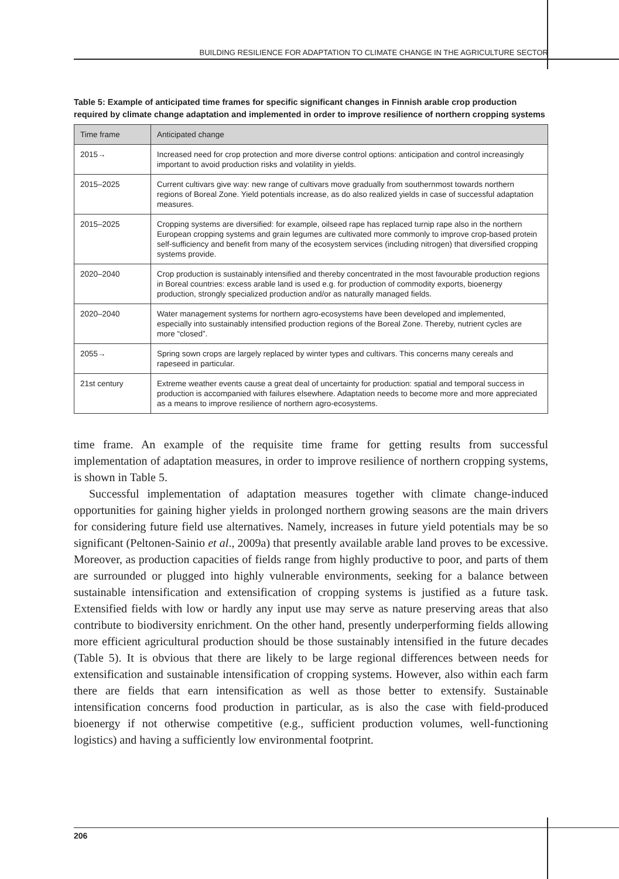BUILDING RESILIENCE FOR ADAPTATION TO CLIMATE CHANGE IN THE AGRICULTURE SECTOR
Table 5: Example of anticipated time frames for specific significant changes in Finnish arable crop production required by climate change adaptation and implemented in order to improve resilience of northern cropping systems
| Time frame | Anticipated change |
| --- | --- |
| 2015→ | Increased need for crop protection and more diverse control options: anticipation and control increasingly important to avoid production risks and volatility in yields. |
| 2015–2025 | Current cultivars give way: new range of cultivars move gradually from southernmost towards northern regions of Boreal Zone. Yield potentials increase, as do also realized yields in case of successful adaptation measures. |
| 2015–2025 | Cropping systems are diversified: for example, oilseed rape has replaced turnip rape also in the northern European cropping systems and grain legumes are cultivated more commonly to improve crop-based protein self-sufficiency and benefit from many of the ecosystem services (including nitrogen) that diversified cropping systems provide. |
| 2020–2040 | Crop production is sustainably intensified and thereby concentrated in the most favourable production regions in Boreal countries: excess arable land is used e.g. for production of commodity exports, bioenergy production, strongly specialized production and/or as naturally managed fields. |
| 2020–2040 | Water management systems for northern agro-ecosystems have been developed and implemented, especially into sustainably intensified production regions of the Boreal Zone. Thereby, nutrient cycles are more “closed”. |
| 2055→ | Spring sown crops are largely replaced by winter types and cultivars. This concerns many cereals and rapeseed in particular. |
| 21st century | Extreme weather events cause a great deal of uncertainty for production: spatial and temporal success in production is accompanied with failures elsewhere. Adaptation needs to become more and more appreciated as a means to improve resilience of northern agro-ecosystems. |
time frame. An example of the requisite time frame for getting results from successful implementation of adaptation measures, in order to improve resilience of northern cropping systems, is shown in Table 5.
Successful implementation of adaptation measures together with climate change-induced opportunities for gaining higher yields in prolonged northern growing seasons are the main drivers for considering future field use alternatives. Namely, increases in future yield potentials may be so significant (Peltonen-Sainio et al., 2009a) that presently available arable land proves to be excessive. Moreover, as production capacities of fields range from highly productive to poor, and parts of them are surrounded or plugged into highly vulnerable environments, seeking for a balance between sustainable intensification and extensification of cropping systems is justified as a future task. Extensified fields with low or hardly any input use may serve as nature preserving areas that also contribute to biodiversity enrichment. On the other hand, presently underperforming fields allowing more efficient agricultural production should be those sustainably intensified in the future decades (Table 5). It is obvious that there are likely to be large regional differences between needs for extensification and sustainable intensification of cropping systems. However, also within each farm there are fields that earn intensification as well as those better to extensify. Sustainable intensification concerns food production in particular, as is also the case with field-produced bioenergy if not otherwise competitive (e.g., sufficient production volumes, well-functioning logistics) and having a sufficiently low environmental footprint.
206